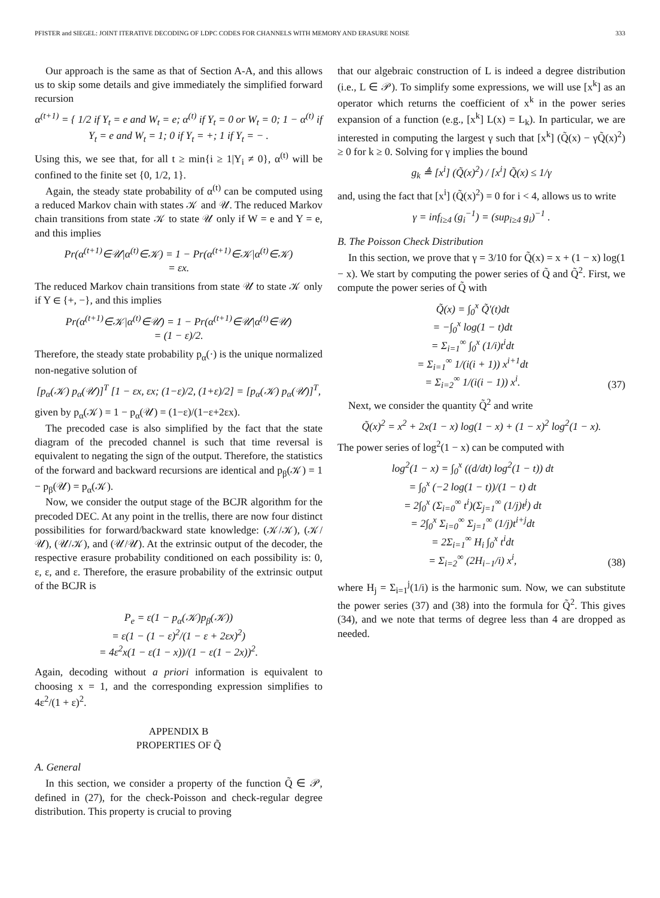PFISTER and SIEGEL: JOINT ITERATIVE DECODING OF LDPC CODES FOR CHANNELS WITH MEMORY AND ERASURE NOISE 333
Our approach is the same as that of Section A-A, and this allows us to skip some details and give immediately the simplified forward recursion
α<sup>(t+1)</sup> = { 1/2 if Y<sub>t</sub> = e and W<sub>t</sub> = e; α<sup>(t)</sup> if Y<sub>t</sub> = 0 or W<sub>t</sub> = 0; 1 − α<sup>(t)</sup> if Y<sub>t</sub> = e and W<sub>t</sub> = 1; 0 if Y<sub>t</sub> = +; 1 if Y<sub>t</sub> = − .
Using this, we see that, for all t ≥ min{i ≥ 1|Y<sub>i</sub> ≠ 0}, α<sup>(t)</sup> will be confined to the finite set {0, 1/2, 1}.
Again, the steady state probability of α<sup>(t)</sup> can be computed using a reduced Markov chain with states 𝒦 and 𝒰. The reduced Markov chain transitions from state 𝒦 to state 𝒰 only if W = e and Y = e, and this implies
Pr(α<sup>(t+1)</sup>∈𝒰|α<sup>(t)</sup>∈𝒦) = 1 − Pr(α<sup>(t+1)</sup>∈𝒦|α<sup>(t)</sup>∈𝒦)
= εx.
The reduced Markov chain transitions from state 𝒰 to state 𝒦 only if Y ∈ {+, −}, and this implies
Pr(α<sup>(t+1)</sup>∈𝒦|α<sup>(t)</sup>∈𝒰) = 1 − Pr(α<sup>(t+1)</sup>∈𝒰|α<sup>(t)</sup>∈𝒰)
= (1 − ε)/2.
Therefore, the steady state probability p<sub>α</sub>(·) is the unique normalized non-negative solution of
[p<sub>α</sub>(𝒦) p<sub>α</sub>(𝒰)]<sup>T</sup> [1 − εx, εx; (1−ε)/2, (1+ε)/2] = [p<sub>α</sub>(𝒦) p<sub>α</sub>(𝒰)]<sup>T</sup>,
given by p<sub>α</sub>(𝒦) = 1 − p<sub>α</sub>(𝒰) = (1−ε)/(1−ε+2εx).
The precoded case is also simplified by the fact that the state diagram of the precoded channel is such that time reversal is equivalent to negating the sign of the output. Therefore, the statistics of the forward and backward recursions are identical and p<sub>β</sub>(𝒦) = 1 − p<sub>β</sub>(𝒰) = p<sub>α</sub>(𝒦).
Now, we consider the output stage of the BCJR algorithm for the precoded DEC. At any point in the trellis, there are now four distinct possibilities for forward/backward state knowledge: (𝒦/𝒦), (𝒦/𝒰), (𝒰/𝒦), and (𝒰/𝒰). At the extrinsic output of the decoder, the respective erasure probability conditioned on each possibility is: 0, ε, ε, and ε. Therefore, the erasure probability of the extrinsic output of the BCJR is
P<sub>e</sub> = ε(1 − p<sub>α</sub>(𝒦)p<sub>β</sub>(𝒦))
= ε(1 − (1 − ε)<sup>2</sup>/(1 − ε + 2εx)<sup>2</sup>)
= 4ε<sup>2</sup>x(1 − ε(1 − x))/(1 − ε(1 − 2x))<sup>2</sup>.
Again, decoding without a priori information is equivalent to choosing x = 1, and the corresponding expression simplifies to 4ε<sup>2</sup>/(1 + ε)<sup>2</sup>.
APPENDIX B
PROPERTIES OF Q̃
A. General
In this section, we consider a property of the function Q̃ ∈ 𝒫, defined in (27), for the check-Poisson and check-regular degree distribution. This property is crucial to proving
that our algebraic construction of L is indeed a degree distribution (i.e., L ∈ 𝒫). To simplify some expressions, we will use [x<sup>k</sup>] as an operator which returns the coefficient of x<sup>k</sup> in the power series expansion of a function (e.g., [x<sup>k</sup>] L(x) = L<sub>k</sub>). In particular, we are interested in computing the largest γ such that [x<sup>k</sup>] (Q̃(x) − γQ̃(x)<sup>2</sup>) ≥ 0 for k ≥ 0. Solving for γ implies the bound
g<sub>k</sub> ≜ [x<sup>i</sup>] (Q̃(x)<sup>2</sup>) / [x<sup>i</sup>] Q̃(x) ≤ 1/γ
and, using the fact that [x<sup>i</sup>] (Q̃(x)<sup>2</sup>) = 0 for i < 4, allows us to write
γ = inf<sub>i≥4</sub> (g<sub>i</sub><sup>−1</sup>) = (sup<sub>i≥4</sub> g<sub>i</sub>)<sup>−1</sup> .
B. The Poisson Check Distribution
In this section, we prove that γ = 3/10 for Q̃(x) = x + (1 − x) log(1 − x). We start by computing the power series of Q̃ and Q̃<sup>2</sup>. First, we compute the power series of Q̃ with
Q̃(x) = ∫<sub>0</sub><sup>x</sup> Q̃′(t)dt
= −∫<sub>0</sub><sup>x</sup> log(1 − t)dt
= Σ<sub>i=1</sub><sup>∞</sup> ∫<sub>0</sub><sup>x</sup> (1/i)t<sup>i</sup>dt
= Σ<sub>i=1</sub><sup>∞</sup> 1/(i(i + 1)) x<sup>i+1</sup>dt
= Σ<sub>i=2</sub><sup>∞</sup> 1/(i(i − 1)) x<sup>i</sup>. (37)
Next, we consider the quantity Q̃<sup>2</sup> and write
Q̃(x)<sup>2</sup> = x<sup>2</sup> + 2x(1 − x) log(1 − x) + (1 − x)<sup>2</sup> log<sup>2</sup>(1 − x).
The power series of log<sup>2</sup>(1 − x) can be computed with
log<sup>2</sup>(1 − x) = ∫<sub>0</sub><sup>x</sup> ((d/dt) log<sup>2</sup>(1 − t)) dt
= ∫<sub>0</sub><sup>x</sup> (−2 log(1 − t))/(1 − t) dt
= 2∫<sub>0</sub><sup>x</sup> (Σ<sub>i=0</sub><sup>∞</sup> t<sup>i</sup>)(Σ<sub>j=1</sub><sup>∞</sup> (1/j)t<sup>j</sup>) dt
= 2∫<sub>0</sub><sup>x</sup> Σ<sub>i=0</sub><sup>∞</sup> Σ<sub>j=1</sub><sup>∞</sup> (1/j)t<sup>i+j</sup>dt
= 2Σ<sub>i=1</sub><sup>∞</sup> H<sub>i</sub> ∫<sub>0</sub><sup>x</sup> t<sup>i</sup>dt
= Σ<sub>i=2</sub><sup>∞</sup> (2H<sub>i−1</sub>/i) x<sup>i</sup>, (38)
where H<sub>j</sub> = Σ<sub>i=1</sub><sup>j</sup>(1/i) is the harmonic sum. Now, we can substitute the power series (37) and (38) into the formula for Q̃<sup>2</sup>. This gives (34), and we note that terms of degree less than 4 are dropped as needed.